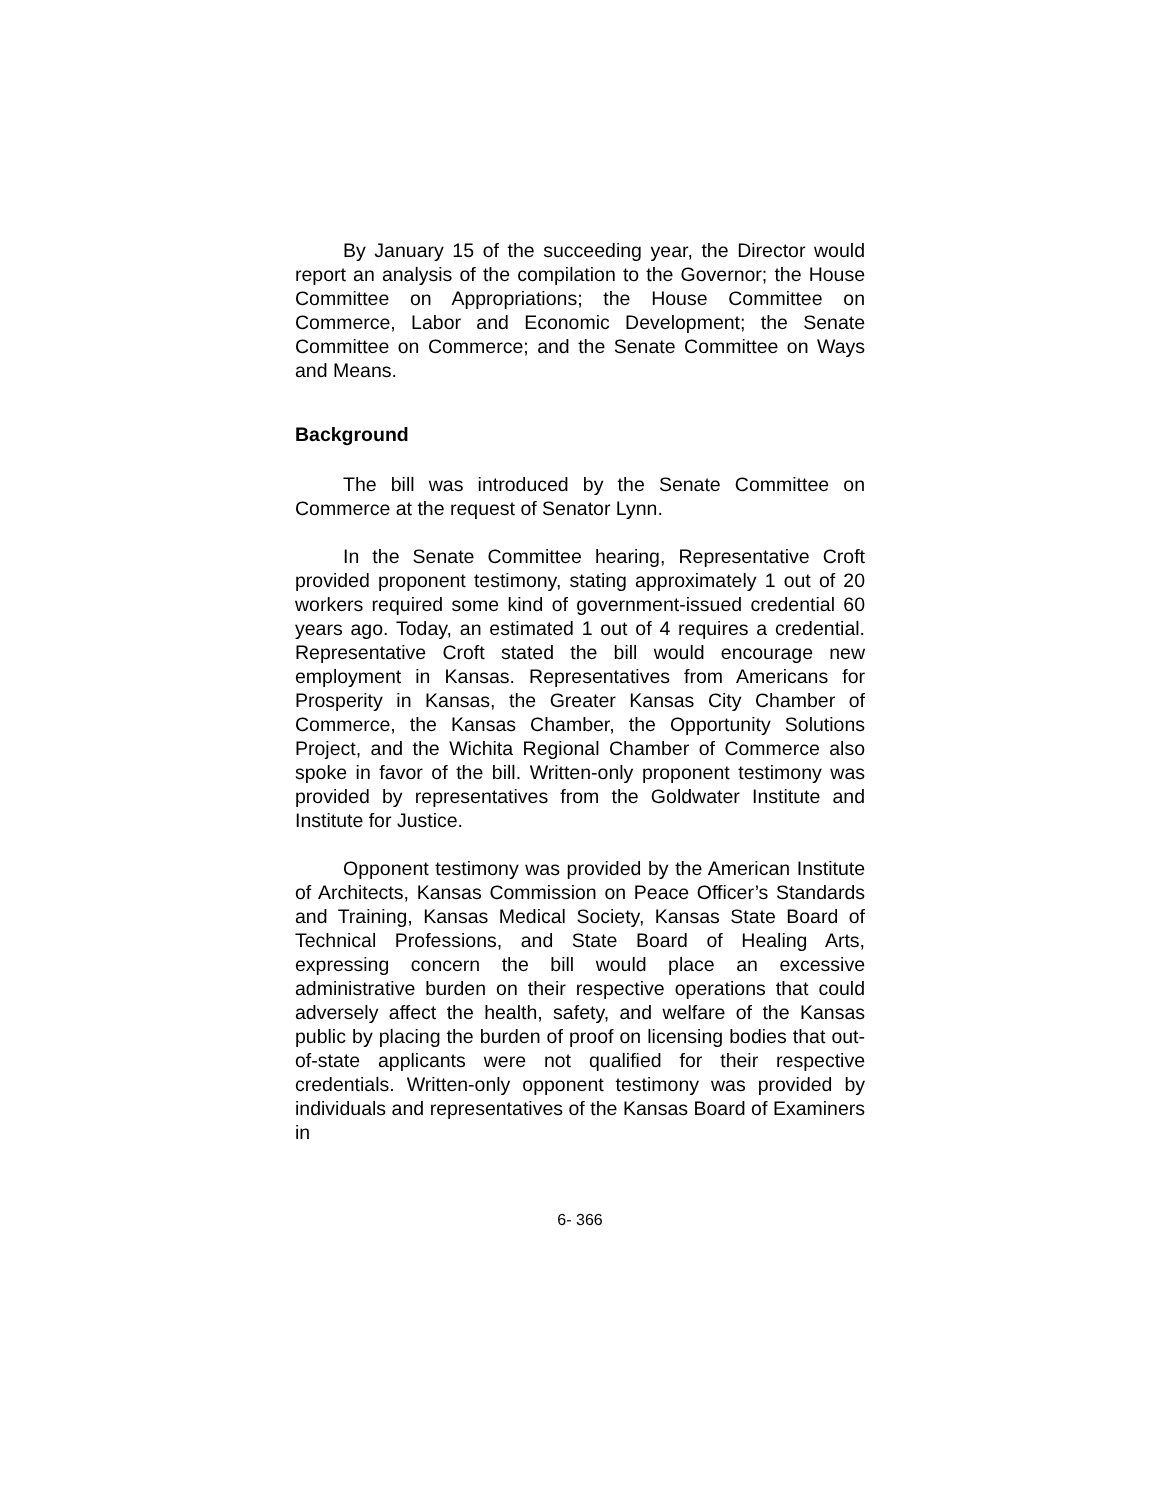By January 15 of the succeeding year, the Director would report an analysis of the compilation to the Governor; the House Committee on Appropriations; the House Committee on Commerce, Labor and Economic Development; the Senate Committee on Commerce; and the Senate Committee on Ways and Means.
Background
The bill was introduced by the Senate Committee on Commerce at the request of Senator Lynn.
In the Senate Committee hearing, Representative Croft provided proponent testimony, stating approximately 1 out of 20 workers required some kind of government-issued credential 60 years ago. Today, an estimated 1 out of 4 requires a credential. Representative Croft stated the bill would encourage new employment in Kansas. Representatives from Americans for Prosperity in Kansas, the Greater Kansas City Chamber of Commerce, the Kansas Chamber, the Opportunity Solutions Project, and the Wichita Regional Chamber of Commerce also spoke in favor of the bill. Written-only proponent testimony was provided by representatives from the Goldwater Institute and Institute for Justice.
Opponent testimony was provided by the American Institute of Architects, Kansas Commission on Peace Officer’s Standards and Training, Kansas Medical Society, Kansas State Board of Technical Professions, and State Board of Healing Arts, expressing concern the bill would place an excessive administrative burden on their respective operations that could adversely affect the health, safety, and welfare of the Kansas public by placing the burden of proof on licensing bodies that out-of-state applicants were not qualified for their respective credentials. Written-only opponent testimony was provided by individuals and representatives of the Kansas Board of Examiners in
6- 366